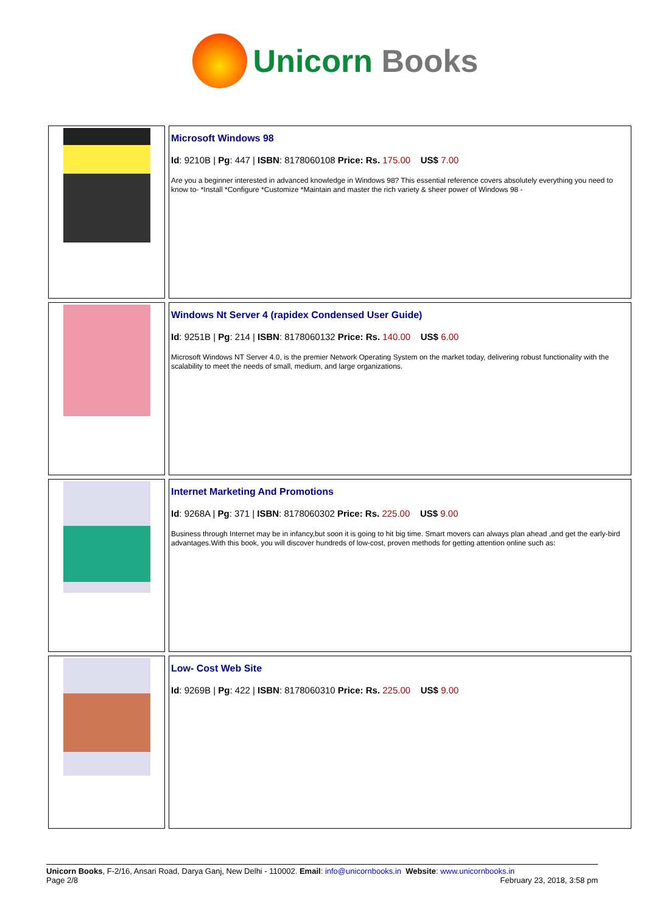Unicorn Books
| | Microsoft Windows 98 Id : 9210B / Pg : 447 / ISBN : 8178060108 Price: Rs. 175.00 US$ 7.00 Are you a beginner interested in advanced knowledge in Windows 98? This essential reference covers absolutely everything you need to know to- *Install *Configure *Customize *Maintain and master the rich variety & sheer power of Windows 98 - |
| | Windows Nt Server 4 (rapidex Condensed User Guide) Id : 9251B / Pg : 214 / ISBN : 8178060132 Price: Rs. 140.00 US$ 6.00 Microsoft Windows NT Server 4.0, is the premier Network Operating System on the market today, delivering robust functionality with the scalability to meet the needs of small, medium, and large organizations. |
| | Internet Marketing And Promotions Id : 9268A / Pg : 371 / ISBN : 8178060302 Price: Rs. 225.00 US$ 9.00 Business through Internet may be in infancy,but soon it is going to hit big time. Smart movers can always plan ahead ,and get the early-bird advantages.With this book, you will discover hundreds of low-cost, proven methods for getting attention online such as: |
| | Low- Cost Web Site Id : 9269B / Pg : 422 / ISBN : 8178060310 Price: Rs. 225.00 US$ 9.00 |
Unicorn Books, F-2/16, Ansari Road, Darya Ganj, New Delhi - 110002. Email: info@unicornbooks.in Website: www.unicornbooks.in
Page 2/8 February 23, 2018, 3:58 pm